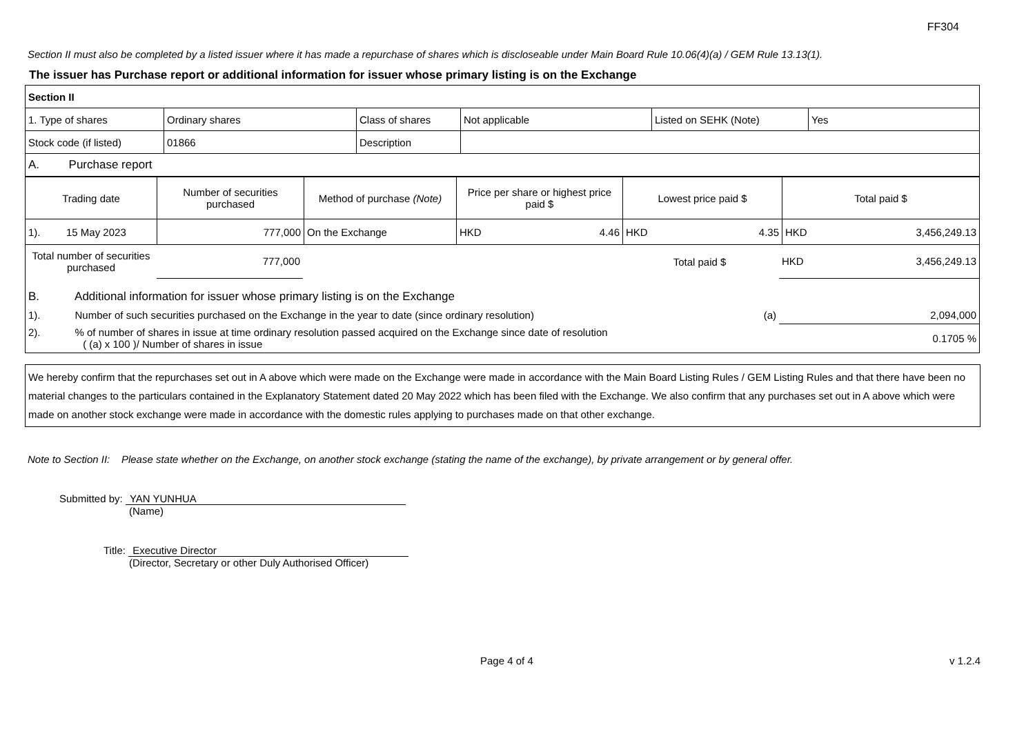FF304
Section II must also be completed by a listed issuer where it has made a repurchase of shares which is discloseable under Main Board Rule 10.06(4)(a) / GEM Rule 13.13(1).
The issuer has Purchase report or additional information for issuer whose primary listing is on the Exchange
| Section II | | | | | |
| 1. Type of shares | Ordinary shares | Class of shares | Not applicable | Listed on SEHK (Note) | Yes |
| Stock code (if listed) | 01866 | Description | | | |
| A. Purchase report | | | | | |
| Trading date | Number of securities purchased | Method of purchase (Note) | Price per share or highest price paid $ | Lowest price paid $ | Total paid $ |
| --- | --- | --- | --- | --- | --- |
| 1). 15 May 2023 | 777,000 | On the Exchange | HKD 4.46 | HKD 4.35 | HKD 3,456,249.13 |
| Total number of securities purchased | 777,000 | | Total paid $ | HKD 3,456,249.13 |
| B. Additional information for issuer whose primary listing is on the Exchange | | | | |
| 1). Number of such securities purchased on the Exchange in the year to date (since ordinary resolution) | | | (a) | 2,094,000 |
| 2). % of number of shares in issue at time ordinary resolution passed acquired on the Exchange since date of resolution ( (a) x 100 )/ Number of shares in issue | | | | 0.1705 % |
We hereby confirm that the repurchases set out in A above which were made on the Exchange were made in accordance with the Main Board Listing Rules / GEM Listing Rules and that there have been no material changes to the particulars contained in the Explanatory Statement dated 20 May 2022 which has been filed with the Exchange. We also confirm that any purchases set out in A above which were made on another stock exchange were made in accordance with the domestic rules applying to purchases made on that other exchange.
Note to Section II: Please state whether on the Exchange, on another stock exchange (stating the name of the exchange), by private arrangement or by general offer.
Submitted by: YAN YUNHUA
(Name)
Title: Executive Director
(Director, Secretary or other Duly Authorised Officer)
Page 4 of 4 v 1.2.4